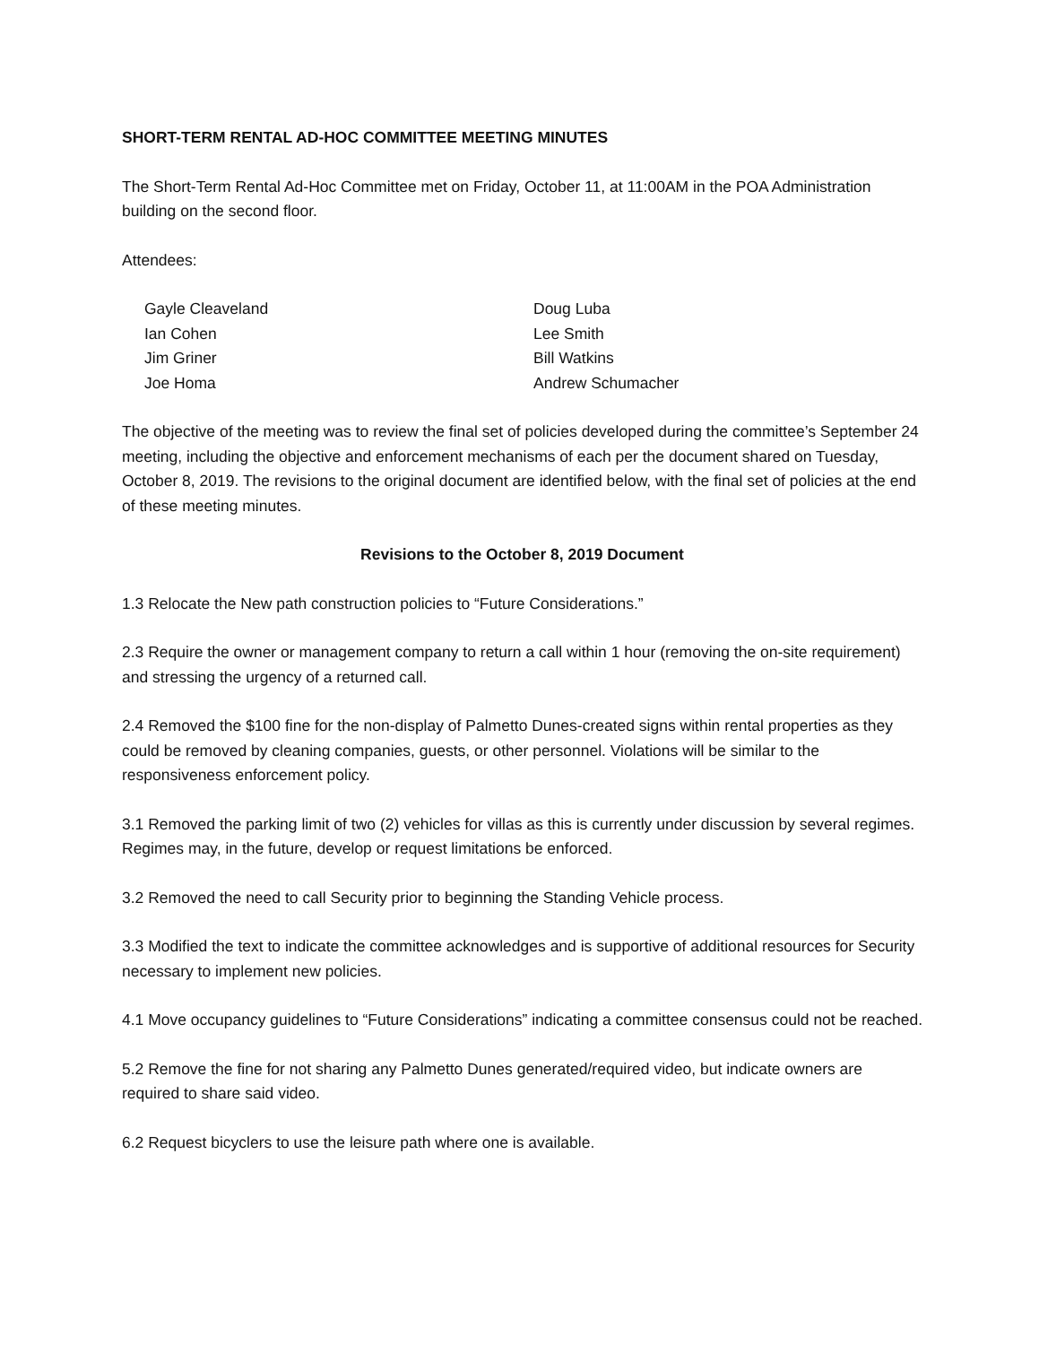SHORT-TERM RENTAL AD-HOC COMMITTEE MEETING MINUTES
The Short-Term Rental Ad-Hoc Committee met on Friday, October 11, at 11:00AM in the POA Administration building on the second floor.
Attendees:
Gayle Cleaveland
Ian Cohen
Jim Griner
Joe Homa
Doug Luba
Lee Smith
Bill Watkins
Andrew Schumacher
The objective of the meeting was to review the final set of policies developed during the committee’s September 24 meeting, including the objective and enforcement mechanisms of each per the document shared on Tuesday, October 8, 2019. The revisions to the original document are identified below, with the final set of policies at the end of these meeting minutes.
Revisions to the October 8, 2019 Document
1.3 Relocate the New path construction policies to “Future Considerations.”
2.3 Require the owner or management company to return a call within 1 hour (removing the on-site requirement) and stressing the urgency of a returned call.
2.4 Removed the $100 fine for the non-display of Palmetto Dunes-created signs within rental properties as they could be removed by cleaning companies, guests, or other personnel. Violations will be similar to the responsiveness enforcement policy.
3.1 Removed the parking limit of two (2) vehicles for villas as this is currently under discussion by several regimes. Regimes may, in the future, develop or request limitations be enforced.
3.2 Removed the need to call Security prior to beginning the Standing Vehicle process.
3.3 Modified the text to indicate the committee acknowledges and is supportive of additional resources for Security necessary to implement new policies.
4.1 Move occupancy guidelines to “Future Considerations” indicating a committee consensus could not be reached.
5.2 Remove the fine for not sharing any Palmetto Dunes generated/required video, but indicate owners are required to share said video.
6.2 Request bicyclers to use the leisure path where one is available.